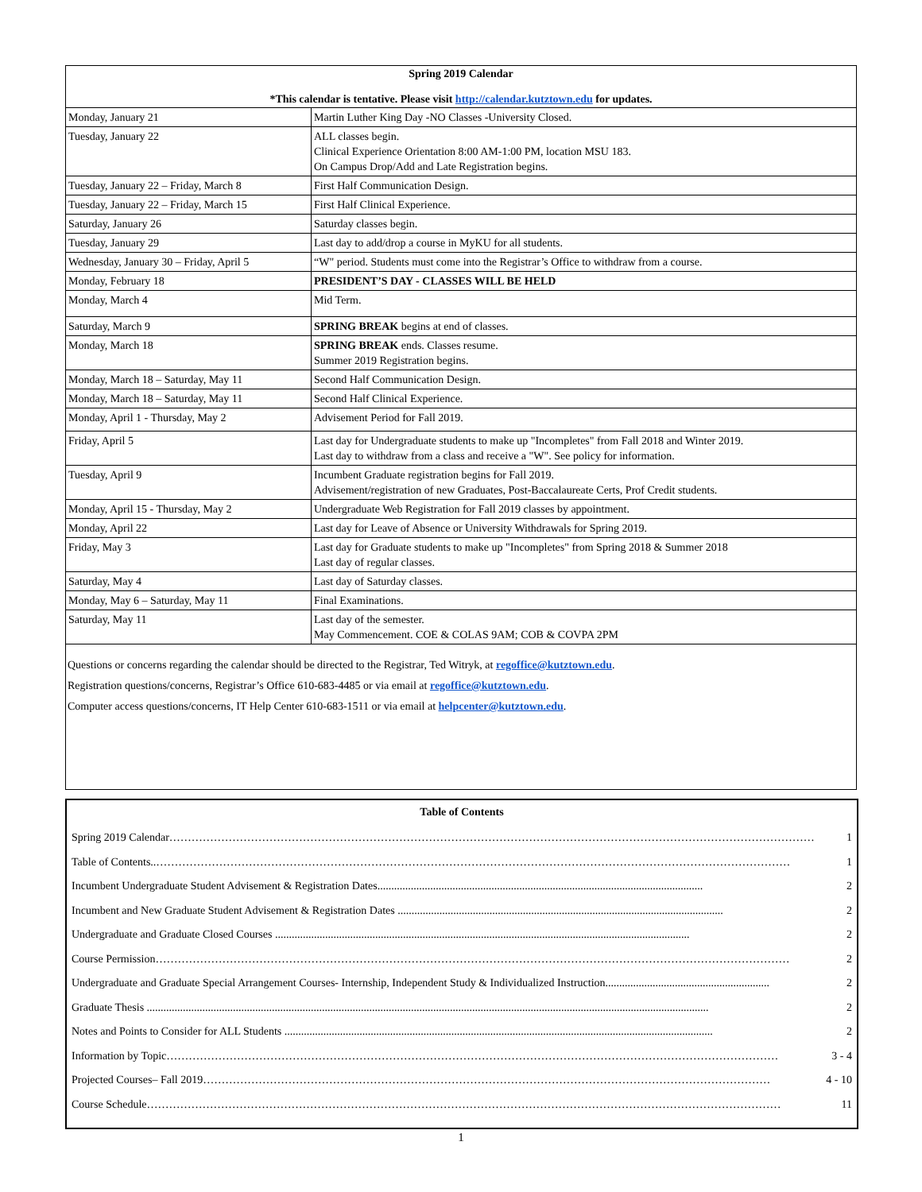Spring 2019 Calendar
*This calendar is tentative. Please visit http://calendar.kutztown.edu for updates.
| Monday, January 21 | Martin Luther King Day -NO Classes -University Closed. |
| Tuesday, January 22 | ALL classes begin. Clinical Experience Orientation 8:00 AM-1:00 PM, location MSU 183. On Campus Drop/Add and Late Registration begins. |
| Tuesday, January 22 – Friday, March 8 | First Half Communication Design. |
| Tuesday, January 22 – Friday, March 15 | First Half Clinical Experience. |
| Saturday, January 26 | Saturday classes begin. |
| Tuesday, January 29 | Last day to add/drop a course in MyKU for all students. |
| Wednesday, January 30 – Friday, April 5 | “W" period. Students must come into the Registrar’s Office to withdraw from a course. |
| Monday, February 18 | PRESIDENT’S DAY - CLASSES WILL BE HELD |
| Monday, March 4 | Mid Term. |
| Saturday, March 9 | SPRING BREAK begins at end of classes. |
| Monday, March 18 | SPRING BREAK ends. Classes resume. Summer 2019 Registration begins. |
| Monday, March 18 – Saturday, May 11 | Second Half Communication Design. |
| Monday, March 18 – Saturday, May 11 | Second Half Clinical Experience. |
| Monday, April 1 - Thursday, May 2 | Advisement Period for Fall 2019. |
| Friday, April 5 | Last day for Undergraduate students to make up "Incompletes" from Fall 2018 and Winter 2019. Last day to withdraw from a class and receive a "W". See policy for information. |
| Tuesday, April 9 | Incumbent Graduate registration begins for Fall 2019. Advisement/registration of new Graduates, Post-Baccalaureate Certs, Prof Credit students. |
| Monday, April 15 - Thursday, May 2 | Undergraduate Web Registration for Fall 2019 classes by appointment. |
| Monday, April 22 | Last day for Leave of Absence or University Withdrawals for Spring 2019. |
| Friday, May 3 | Last day for Graduate students to make up "Incompletes" from Spring 2018 & Summer 2018 Last day of regular classes. |
| Saturday, May 4 | Last day of Saturday classes. |
| Monday, May 6 – Saturday, May 11 | Final Examinations. |
| Saturday, May 11 | Last day of the semester. May Commencement. COE & COLAS 9AM; COB & COVPA 2PM |
Questions or concerns regarding the calendar should be directed to the Registrar, Ted Witryk, at regoffice@kutztown.edu.
Registration questions/concerns, Registrar’s Office 610-683-4485 or via email at regoffice@kutztown.edu.
Computer access questions/concerns, IT Help Center 610-683-1511 or via email at helpcenter@kutztown.edu.
Table of Contents
Spring 2019 Calendar………………………………………………………………………………………………………………………………………………………… 1
Table of Contents..……………………………………………………………………………………………………………………………………………………… 1
Incumbent Undergraduate Student Advisement & Registration Dates..................................................................................................................... 2
Incumbent and New Graduate Student Advisement & Registration Dates ..................................................................................................................... 2
Undergraduate and Graduate Closed Courses ..................................................................................................................................................... 2
Course Permission……………………………………………………………………………………………………………………………………………………… 2
Undergraduate and Graduate Special Arrangement Courses- Internship, Independent Study & Individualized Instruction........................................................... 2
Graduate Thesis .......................................................................................................................................................................................................... 2
Notes and Points to Consider for ALL Students .......................................................................................................................................................... 2
Information by Topic………………………………………………………………………………………………………………………………………………… 3 - 4
Projected Courses– Fall 2019……………………………………………………………………………………………………………………………………… 4 - 10
Course Schedule……………………………………………………………………………………………………………………………………………………… 11
1